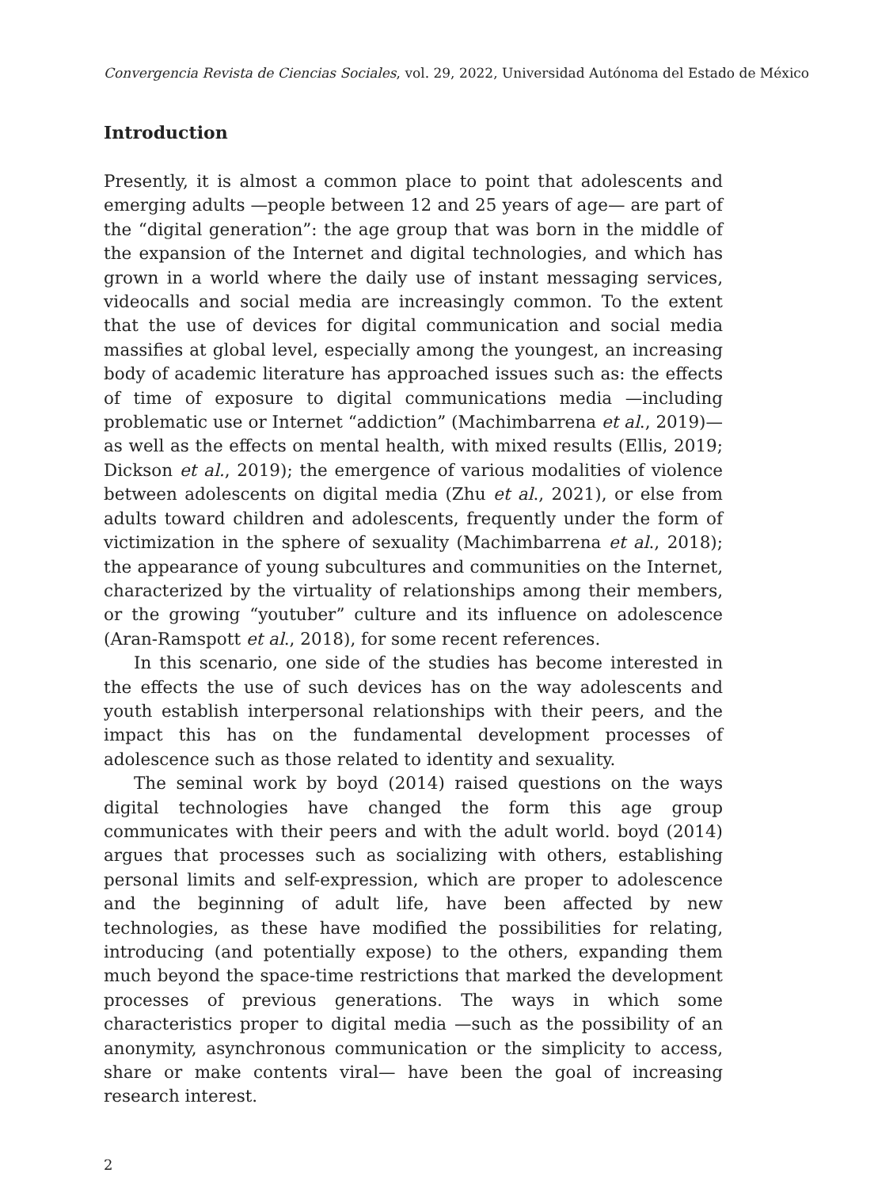Convergencia Revista de Ciencias Sociales, vol. 29, 2022, Universidad Autónoma del Estado de México
Introduction
Presently, it is almost a common place to point that adolescents and emerging adults —people between 12 and 25 years of age— are part of the “digital generation”: the age group that was born in the middle of the expansion of the Internet and digital technologies, and which has grown in a world where the daily use of instant messaging services, videocalls and social media are increasingly common. To the extent that the use of devices for digital communication and social media massifies at global level, especially among the youngest, an increasing body of academic literature has approached issues such as: the effects of time of exposure to digital communications media —including problematic use or Internet “addiction” (Machimbarrena et al., 2019)— as well as the effects on mental health, with mixed results (Ellis, 2019; Dickson et al., 2019); the emergence of various modalities of violence between adolescents on digital media (Zhu et al., 2021), or else from adults toward children and adolescents, frequently under the form of victimization in the sphere of sexuality (Machimbarrena et al., 2018); the appearance of young subcultures and communities on the Internet, characterized by the virtuality of relationships among their members, or the growing “youtuber” culture and its influence on adolescence (Aran-Ramspott et al., 2018), for some recent references.
In this scenario, one side of the studies has become interested in the effects the use of such devices has on the way adolescents and youth establish interpersonal relationships with their peers, and the impact this has on the fundamental development processes of adolescence such as those related to identity and sexuality.
The seminal work by boyd (2014) raised questions on the ways digital technologies have changed the form this age group communicates with their peers and with the adult world. boyd (2014) argues that processes such as socializing with others, establishing personal limits and self-expression, which are proper to adolescence and the beginning of adult life, have been affected by new technologies, as these have modified the possibilities for relating, introducing (and potentially expose) to the others, expanding them much beyond the space-time restrictions that marked the development processes of previous generations. The ways in which some characteristics proper to digital media —such as the possibility of an anonymity, asynchronous communication or the simplicity to access, share or make contents viral— have been the goal of increasing research interest.
2